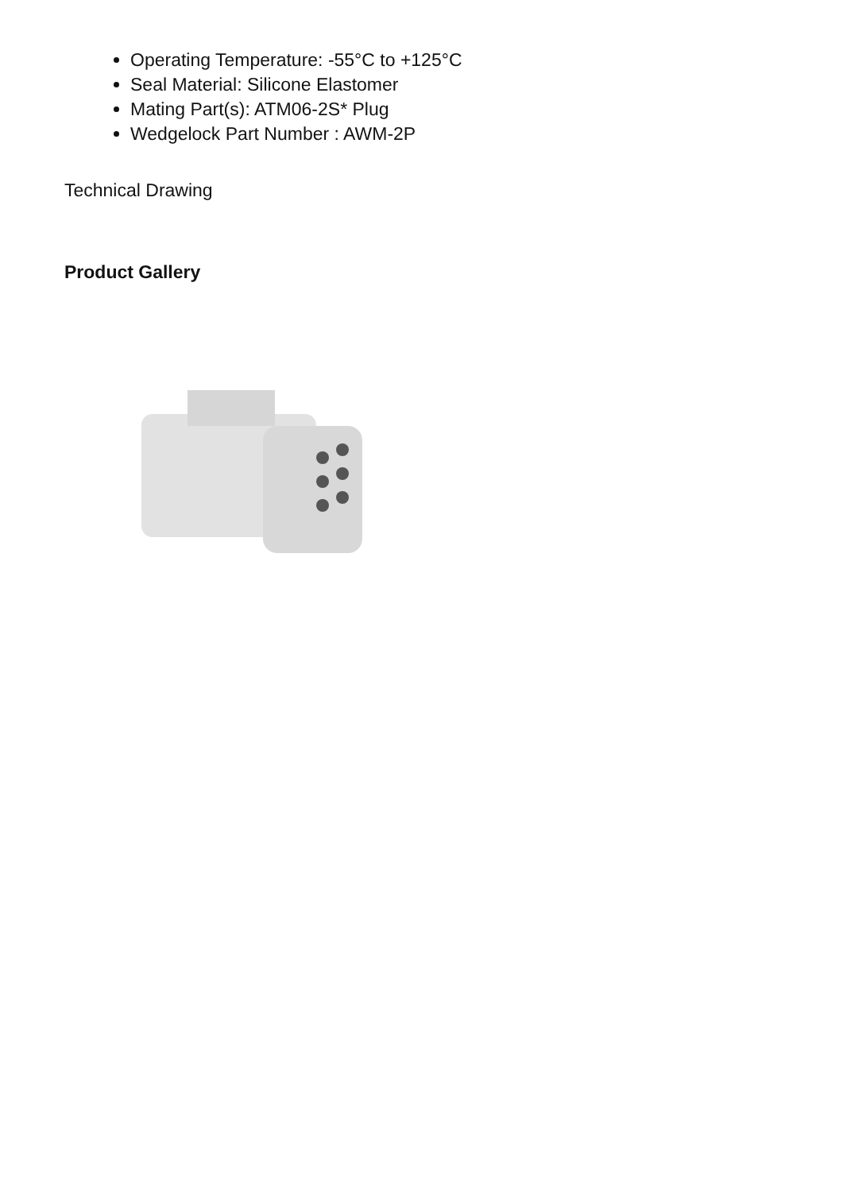Operating Temperature: -55°C to +125°C
Seal Material: Silicone Elastomer
Mating Part(s): ATM06-2S* Plug
Wedgelock Part Number : AWM-2P
Technical Drawing
Product Gallery